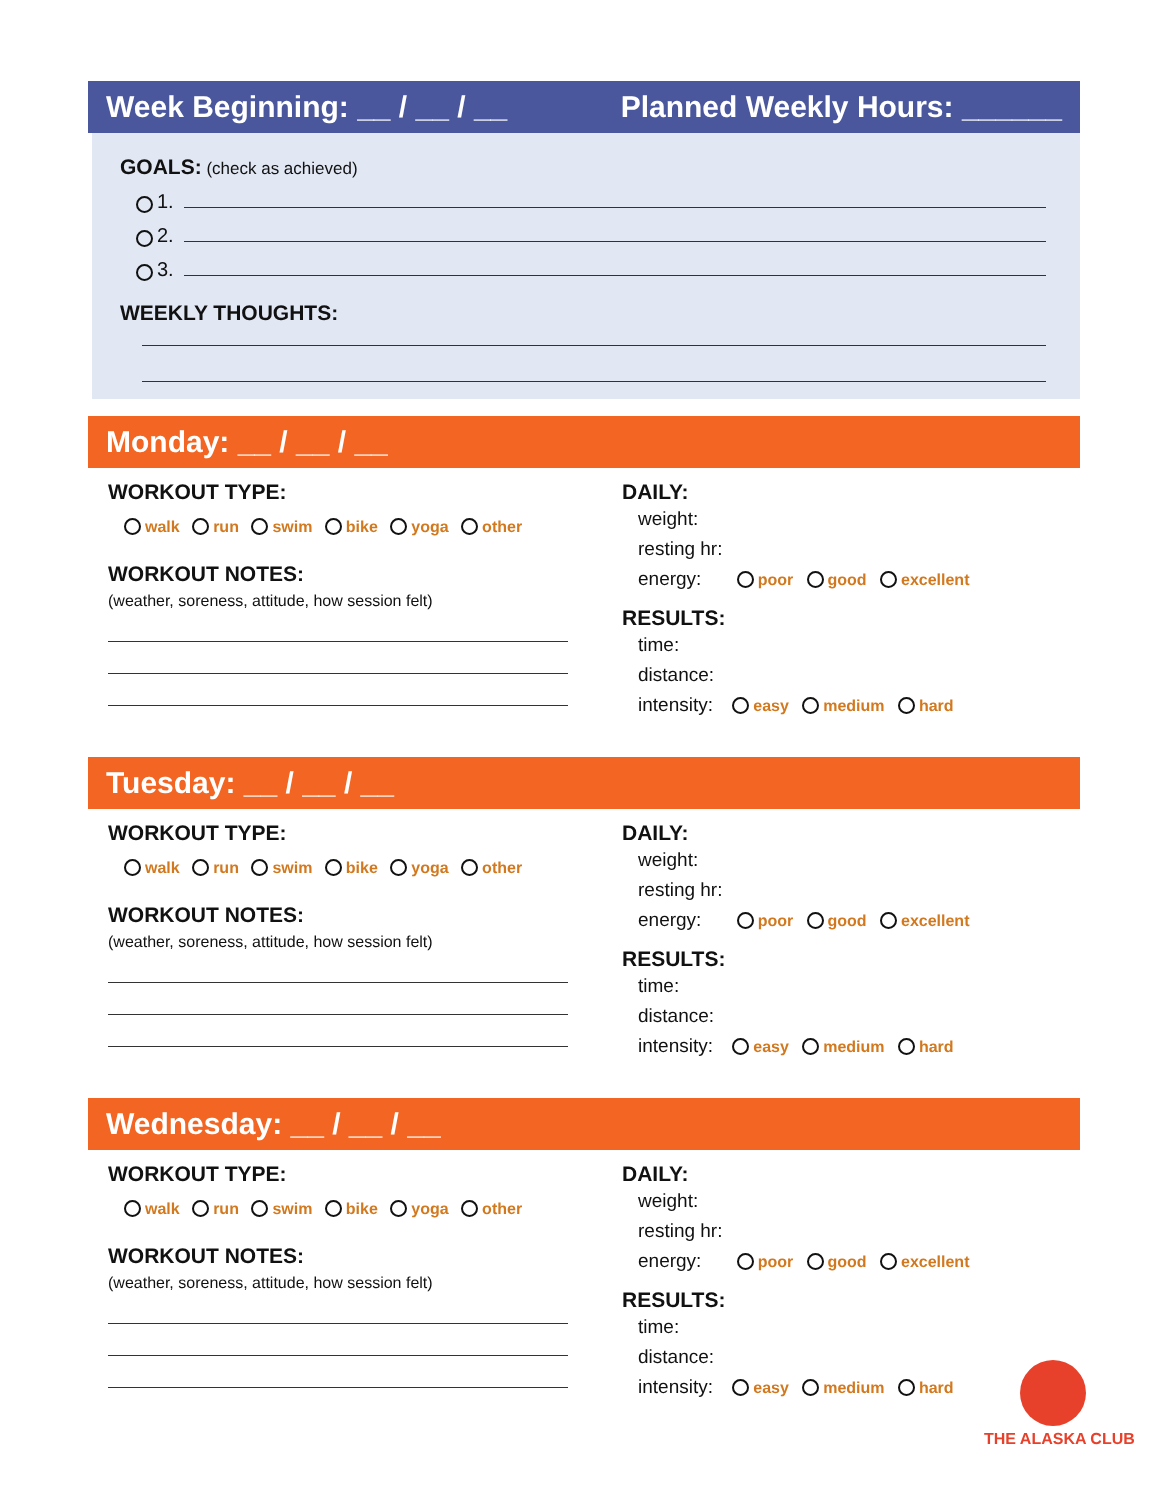Week Beginning: __ / __ / __ Planned Weekly Hours: ______
GOALS: (check as achieved)
1.
2.
3.
WEEKLY THOUGHTS:
Monday: __ / __ / __
WORKOUT TYPE:
walk run swim bike yoga other
WORKOUT NOTES:
(weather, soreness, attitude, how session felt)
DAILY:
weight:
resting hr:
energy: poor good excellent
RESULTS:
time:
distance:
intensity: easy medium hard
Tuesday: __ / __ / __
WORKOUT TYPE:
walk run swim bike yoga other
WORKOUT NOTES:
(weather, soreness, attitude, how session felt)
DAILY:
weight:
resting hr:
energy: poor good excellent
RESULTS:
time:
distance:
intensity: easy medium hard
Wednesday: __ / __ / __
WORKOUT TYPE:
walk run swim bike yoga other
WORKOUT NOTES:
(weather, soreness, attitude, how session felt)
DAILY:
weight:
resting hr:
energy: poor good excellent
RESULTS:
time:
distance:
intensity: easy medium hard
THE ALASKA CLUB